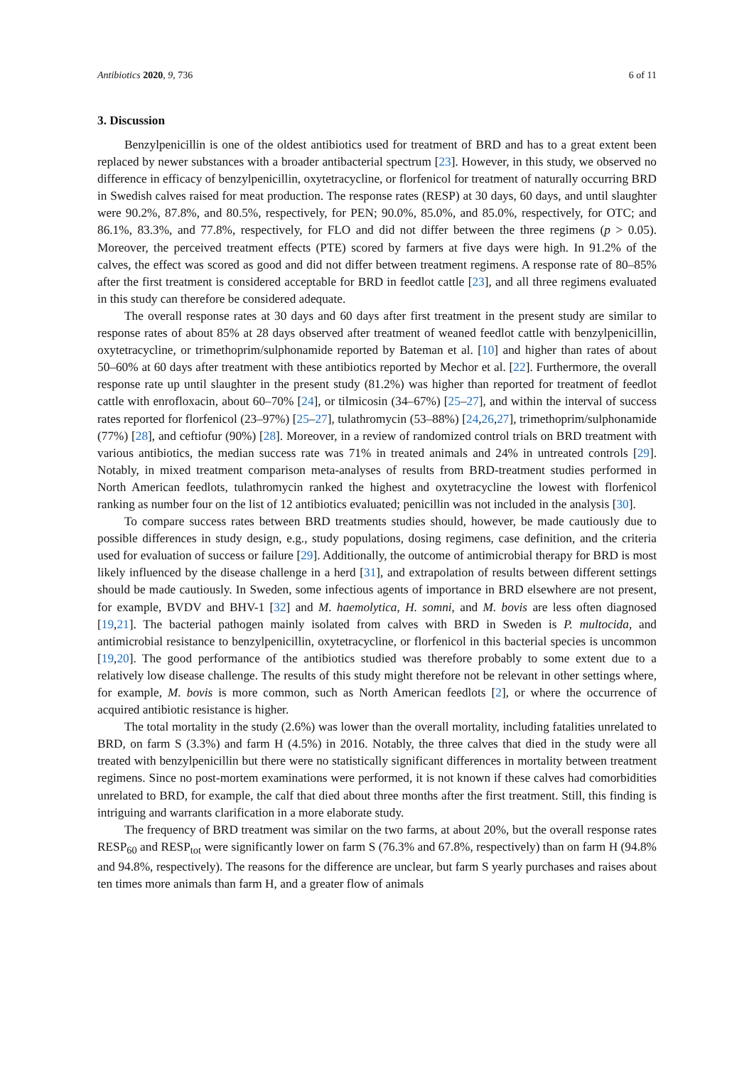Antibiotics 2020, 9, 736 6 of 11
3. Discussion
Benzylpenicillin is one of the oldest antibiotics used for treatment of BRD and has to a great extent been replaced by newer substances with a broader antibacterial spectrum [23]. However, in this study, we observed no difference in efficacy of benzylpenicillin, oxytetracycline, or florfenicol for treatment of naturally occurring BRD in Swedish calves raised for meat production. The response rates (RESP) at 30 days, 60 days, and until slaughter were 90.2%, 87.8%, and 80.5%, respectively, for PEN; 90.0%, 85.0%, and 85.0%, respectively, for OTC; and 86.1%, 83.3%, and 77.8%, respectively, for FLO and did not differ between the three regimens (p > 0.05). Moreover, the perceived treatment effects (PTE) scored by farmers at five days were high. In 91.2% of the calves, the effect was scored as good and did not differ between treatment regimens. A response rate of 80–85% after the first treatment is considered acceptable for BRD in feedlot cattle [23], and all three regimens evaluated in this study can therefore be considered adequate.
The overall response rates at 30 days and 60 days after first treatment in the present study are similar to response rates of about 85% at 28 days observed after treatment of weaned feedlot cattle with benzylpenicillin, oxytetracycline, or trimethoprim/sulphonamide reported by Bateman et al. [10] and higher than rates of about 50–60% at 60 days after treatment with these antibiotics reported by Mechor et al. [22]. Furthermore, the overall response rate up until slaughter in the present study (81.2%) was higher than reported for treatment of feedlot cattle with enrofloxacin, about 60–70% [24], or tilmicosin (34–67%) [25–27], and within the interval of success rates reported for florfenicol (23–97%) [25–27], tulathromycin (53–88%) [24,26,27], trimethoprim/sulphonamide (77%) [28], and ceftiofur (90%) [28]. Moreover, in a review of randomized control trials on BRD treatment with various antibiotics, the median success rate was 71% in treated animals and 24% in untreated controls [29]. Notably, in mixed treatment comparison meta-analyses of results from BRD-treatment studies performed in North American feedlots, tulathromycin ranked the highest and oxytetracycline the lowest with florfenicol ranking as number four on the list of 12 antibiotics evaluated; penicillin was not included in the analysis [30].
To compare success rates between BRD treatments studies should, however, be made cautiously due to possible differences in study design, e.g., study populations, dosing regimens, case definition, and the criteria used for evaluation of success or failure [29]. Additionally, the outcome of antimicrobial therapy for BRD is most likely influenced by the disease challenge in a herd [31], and extrapolation of results between different settings should be made cautiously. In Sweden, some infectious agents of importance in BRD elsewhere are not present, for example, BVDV and BHV-1 [32] and M. haemolytica, H. somni, and M. bovis are less often diagnosed [19,21]. The bacterial pathogen mainly isolated from calves with BRD in Sweden is P. multocida, and antimicrobial resistance to benzylpenicillin, oxytetracycline, or florfenicol in this bacterial species is uncommon [19,20]. The good performance of the antibiotics studied was therefore probably to some extent due to a relatively low disease challenge. The results of this study might therefore not be relevant in other settings where, for example, M. bovis is more common, such as North American feedlots [2], or where the occurrence of acquired antibiotic resistance is higher.
The total mortality in the study (2.6%) was lower than the overall mortality, including fatalities unrelated to BRD, on farm S (3.3%) and farm H (4.5%) in 2016. Notably, the three calves that died in the study were all treated with benzylpenicillin but there were no statistically significant differences in mortality between treatment regimens. Since no post-mortem examinations were performed, it is not known if these calves had comorbidities unrelated to BRD, for example, the calf that died about three months after the first treatment. Still, this finding is intriguing and warrants clarification in a more elaborate study.
The frequency of BRD treatment was similar on the two farms, at about 20%, but the overall response rates RESP<sub>60</sub> and RESP<sub>tot</sub> were significantly lower on farm S (76.3% and 67.8%, respectively) than on farm H (94.8% and 94.8%, respectively). The reasons for the difference are unclear, but farm S yearly purchases and raises about ten times more animals than farm H, and a greater flow of animals